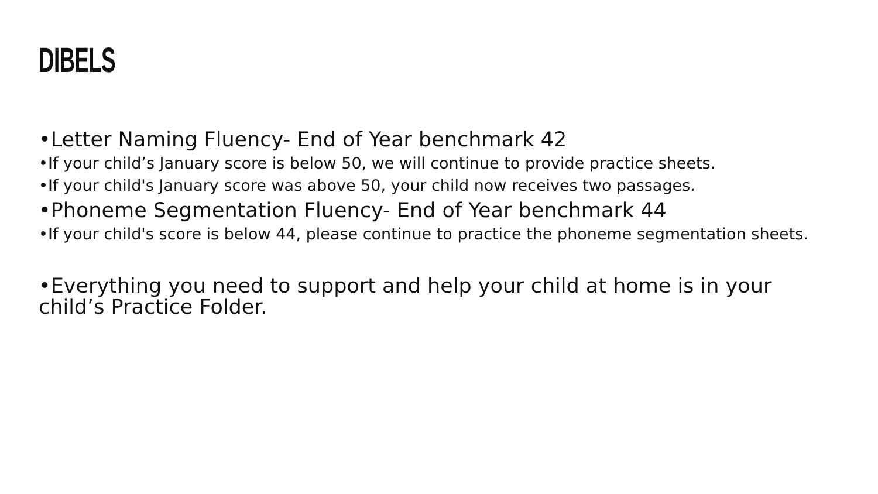DIBELS
•Letter Naming Fluency- End of Year benchmark 42
•If your child’s January score is below 50, we will continue to provide practice sheets.
•If your child's January score was above 50, your child now receives two passages.
•Phoneme Segmentation Fluency- End of Year benchmark 44
•If your child's score is below 44, please continue to practice the phoneme segmentation sheets.
•Everything you need to support and help your child at home is in your child’s Practice Folder.